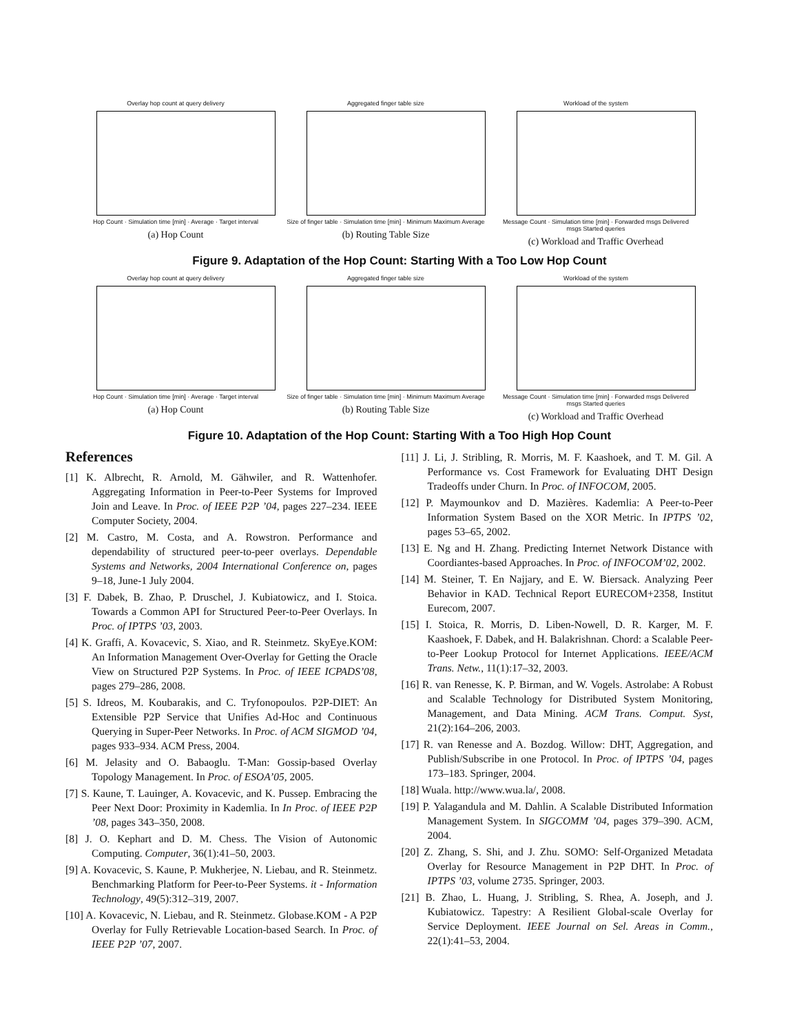Overlay hop count at query delivery
Hop Count · Simulation time [min] · Average · Target interval
(a) Hop Count
Aggregated finger table size
Size of finger table · Simulation time [min] · Minimum Maximum Average
(b) Routing Table Size
Workload of the system
Message Count · Simulation time [min] · Forwarded msgs Delivered msgs Started queries
(c) Workload and Traffic Overhead
Figure 9. Adaptation of the Hop Count: Starting With a Too Low Hop Count
Overlay hop count at query delivery
Hop Count · Simulation time [min] · Average · Target interval
(a) Hop Count
Aggregated finger table size
Size of finger table · Simulation time [min] · Minimum Maximum Average
(b) Routing Table Size
Workload of the system
Message Count · Simulation time [min] · Forwarded msgs Delivered msgs Started queries
(c) Workload and Traffic Overhead
Figure 10. Adaptation of the Hop Count: Starting With a Too High Hop Count
References
[1] K. Albrecht, R. Arnold, M. Gähwiler, and R. Wattenhofer. Aggregating Information in Peer-to-Peer Systems for Improved Join and Leave. In Proc. of IEEE P2P ’04, pages 227–234. IEEE Computer Society, 2004.
[2] M. Castro, M. Costa, and A. Rowstron. Performance and dependability of structured peer-to-peer overlays. Dependable Systems and Networks, 2004 International Conference on, pages 9–18, June-1 July 2004.
[3] F. Dabek, B. Zhao, P. Druschel, J. Kubiatowicz, and I. Stoica. Towards a Common API for Structured Peer-to-Peer Overlays. In Proc. of IPTPS ’03, 2003.
[4] K. Graffi, A. Kovacevic, S. Xiao, and R. Steinmetz. SkyEye.KOM: An Information Management Over-Overlay for Getting the Oracle View on Structured P2P Systems. In Proc. of IEEE ICPADS’08, pages 279–286, 2008.
[5] S. Idreos, M. Koubarakis, and C. Tryfonopoulos. P2P-DIET: An Extensible P2P Service that Unifies Ad-Hoc and Continuous Querying in Super-Peer Networks. In Proc. of ACM SIGMOD ’04, pages 933–934. ACM Press, 2004.
[6] M. Jelasity and O. Babaoglu. T-Man: Gossip-based Overlay Topology Management. In Proc. of ESOA’05, 2005.
[7] S. Kaune, T. Lauinger, A. Kovacevic, and K. Pussep. Embracing the Peer Next Door: Proximity in Kademlia. In In Proc. of IEEE P2P ’08, pages 343–350, 2008.
[8] J. O. Kephart and D. M. Chess. The Vision of Autonomic Computing. Computer, 36(1):41–50, 2003.
[9] A. Kovacevic, S. Kaune, P. Mukherjee, N. Liebau, and R. Steinmetz. Benchmarking Platform for Peer-to-Peer Systems. it - Information Technology, 49(5):312–319, 2007.
[10] A. Kovacevic, N. Liebau, and R. Steinmetz. Globase.KOM - A P2P Overlay for Fully Retrievable Location-based Search. In Proc. of IEEE P2P ’07, 2007.
[11] J. Li, J. Stribling, R. Morris, M. F. Kaashoek, and T. M. Gil. A Performance vs. Cost Framework for Evaluating DHT Design Tradeoffs under Churn. In Proc. of INFOCOM, 2005.
[12] P. Maymounkov and D. Mazières. Kademlia: A Peer-to-Peer Information System Based on the XOR Metric. In IPTPS ’02, pages 53–65, 2002.
[13] E. Ng and H. Zhang. Predicting Internet Network Distance with Coordiantes-based Approaches. In Proc. of INFOCOM’02, 2002.
[14] M. Steiner, T. En Najjary, and E. W. Biersack. Analyzing Peer Behavior in KAD. Technical Report EURECOM+2358, Institut Eurecom, 2007.
[15] I. Stoica, R. Morris, D. Liben-Nowell, D. R. Karger, M. F. Kaashoek, F. Dabek, and H. Balakrishnan. Chord: a Scalable Peer-to-Peer Lookup Protocol for Internet Applications. IEEE/ACM Trans. Netw., 11(1):17–32, 2003.
[16] R. van Renesse, K. P. Birman, and W. Vogels. Astrolabe: A Robust and Scalable Technology for Distributed System Monitoring, Management, and Data Mining. ACM Trans. Comput. Syst, 21(2):164–206, 2003.
[17] R. van Renesse and A. Bozdog. Willow: DHT, Aggregation, and Publish/Subscribe in one Protocol. In Proc. of IPTPS ’04, pages 173–183. Springer, 2004.
[18] Wuala. http://www.wua.la/, 2008.
[19] P. Yalagandula and M. Dahlin. A Scalable Distributed Information Management System. In SIGCOMM ’04, pages 379–390. ACM, 2004.
[20] Z. Zhang, S. Shi, and J. Zhu. SOMO: Self-Organized Metadata Overlay for Resource Management in P2P DHT. In Proc. of IPTPS ’03, volume 2735. Springer, 2003.
[21] B. Zhao, L. Huang, J. Stribling, S. Rhea, A. Joseph, and J. Kubiatowicz. Tapestry: A Resilient Global-scale Overlay for Service Deployment. IEEE Journal on Sel. Areas in Comm., 22(1):41–53, 2004.